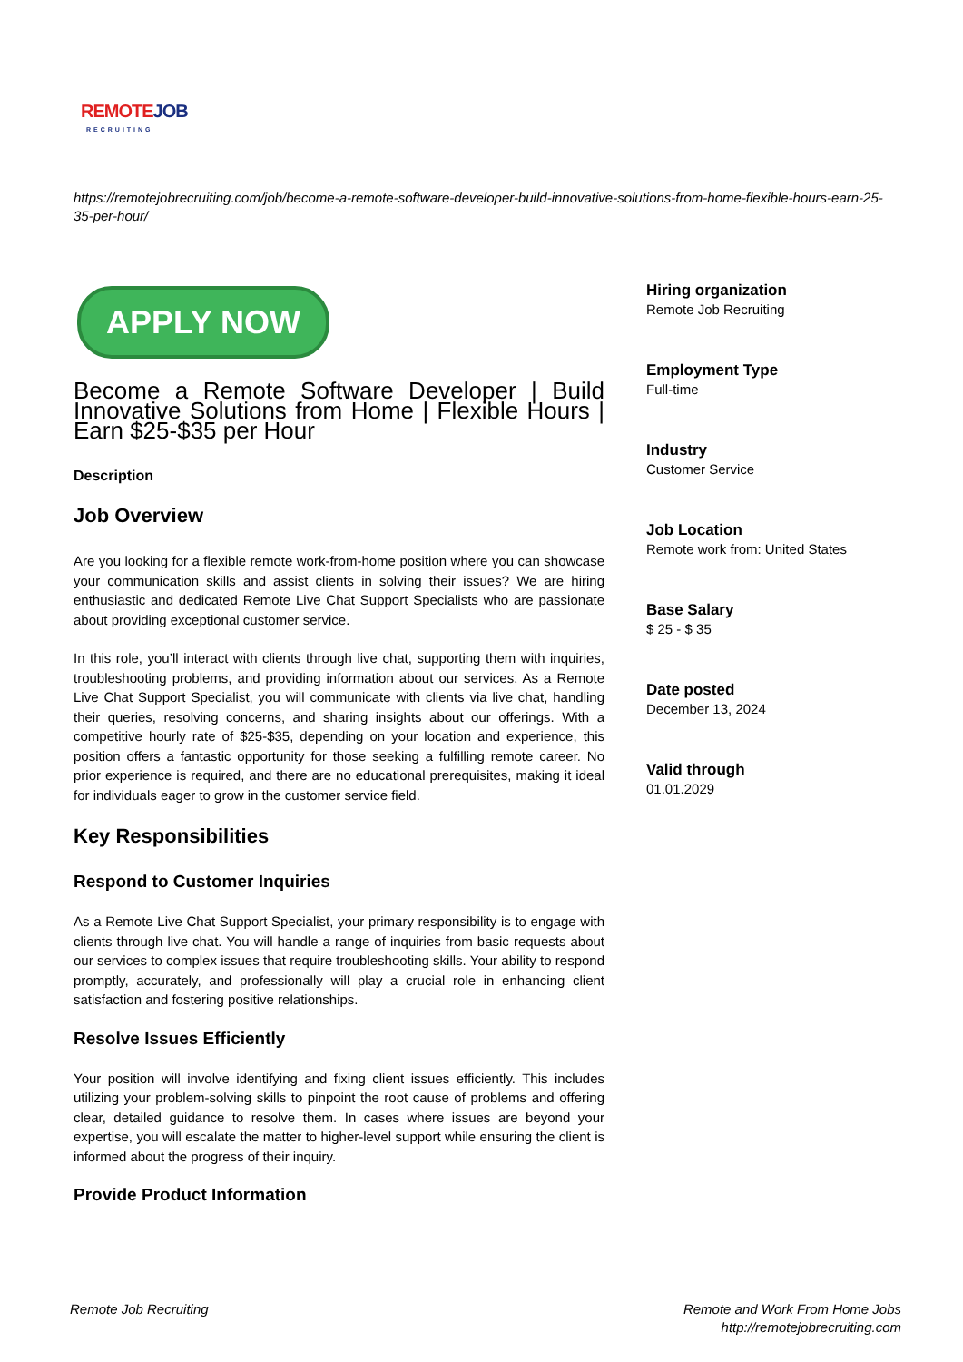REMOTEJOB
RECRUITING
https://remotejobrecruiting.com/job/become-a-remote-software-developer-build-innovative-solutions-from-home-flexible-hours-earn-25-35-per-hour/
APPLY NOW
Become a Remote Software Developer | Build Innovative Solutions from Home | Flexible Hours | Earn $25-$35 per Hour
Description
Job Overview
Are you looking for a flexible remote work-from-home position where you can showcase your communication skills and assist clients in solving their issues? We are hiring enthusiastic and dedicated Remote Live Chat Support Specialists who are passionate about providing exceptional customer service.
In this role, you’ll interact with clients through live chat, supporting them with inquiries, troubleshooting problems, and providing information about our services. As a Remote Live Chat Support Specialist, you will communicate with clients via live chat, handling their queries, resolving concerns, and sharing insights about our offerings. With a competitive hourly rate of $25-$35, depending on your location and experience, this position offers a fantastic opportunity for those seeking a fulfilling remote career. No prior experience is required, and there are no educational prerequisites, making it ideal for individuals eager to grow in the customer service field.
Key Responsibilities
Respond to Customer Inquiries
As a Remote Live Chat Support Specialist, your primary responsibility is to engage with clients through live chat. You will handle a range of inquiries from basic requests about our services to complex issues that require troubleshooting skills. Your ability to respond promptly, accurately, and professionally will play a crucial role in enhancing client satisfaction and fostering positive relationships.
Resolve Issues Efficiently
Your position will involve identifying and fixing client issues efficiently. This includes utilizing your problem-solving skills to pinpoint the root cause of problems and offering clear, detailed guidance to resolve them. In cases where issues are beyond your expertise, you will escalate the matter to higher-level support while ensuring the client is informed about the progress of their inquiry.
Provide Product Information
Hiring organization
Remote Job Recruiting
Employment Type
Full-time
Industry
Customer Service
Job Location
Remote work from: United States
Base Salary
$ 25 - $ 35
Date posted
December 13, 2024
Valid through
01.01.2029
Remote Job Recruiting
Remote and Work From Home Jobs
http://remotejobrecruiting.com